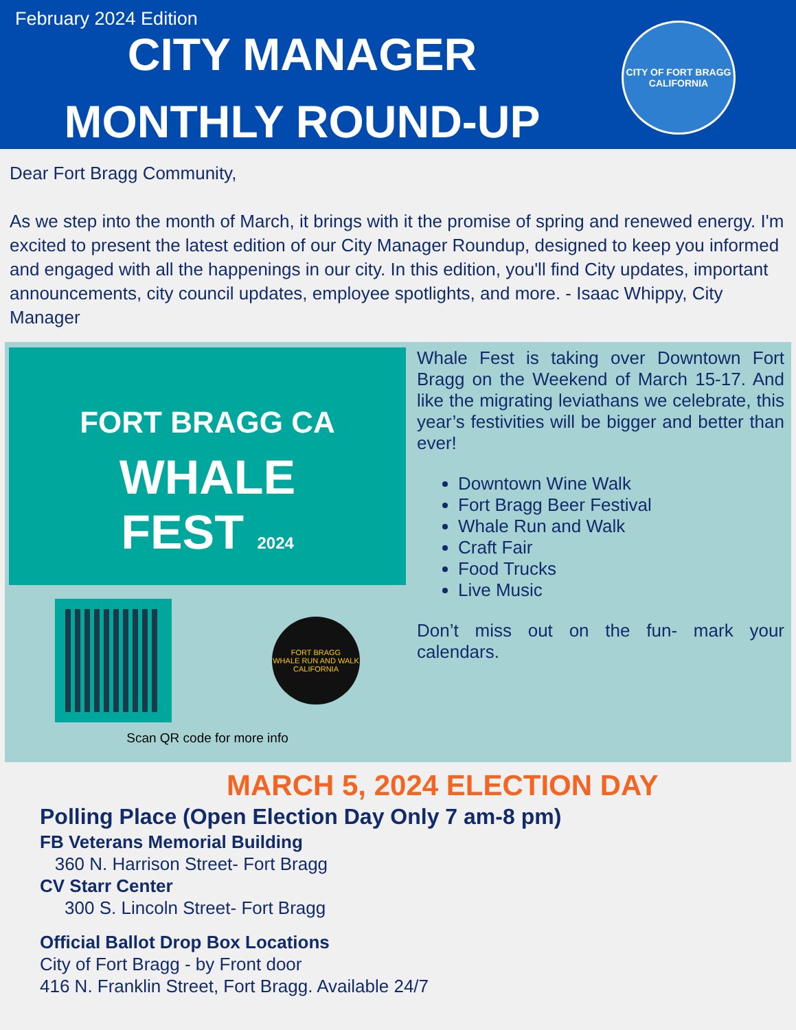February 2024 Edition
CITY MANAGER MONTHLY ROUND-UP
CITY OF FORT BRAGG
CALIFORNIA
Dear Fort Bragg Community,
As we step into the month of March, it brings with it the promise of spring and renewed energy. I'm excited to present the latest edition of our City Manager Roundup, designed to keep you informed and engaged with all the happenings in our city. In this edition, you'll find City updates, important announcements, city council updates, employee spotlights, and more. - Isaac Whippy, City Manager
FORT BRAGG CA
WHALE
FEST 2024
FORT BRAGG
WHALE RUN AND WALK
CALIFORNIA
Scan QR code for more info
Whale Fest is taking over Downtown Fort Bragg on the Weekend of March 15-17. And like the migrating leviathans we celebrate, this year’s festivities will be bigger and better than ever!
Downtown Wine Walk
Fort Bragg Beer Festival
Whale Run and Walk
Craft Fair
Food Trucks
Live Music
Don’t miss out on the fun- mark your calendars.
MARCH 5, 2024 ELECTION DAY
Polling Place (Open Election Day Only 7 am-8 pm)
FB Veterans Memorial Building
360 N. Harrison Street- Fort Bragg
CV Starr Center
300 S. Lincoln Street- Fort Bragg
Official Ballot Drop Box Locations
City of Fort Bragg - by Front door
416 N. Franklin Street, Fort Bragg. Available 24/7